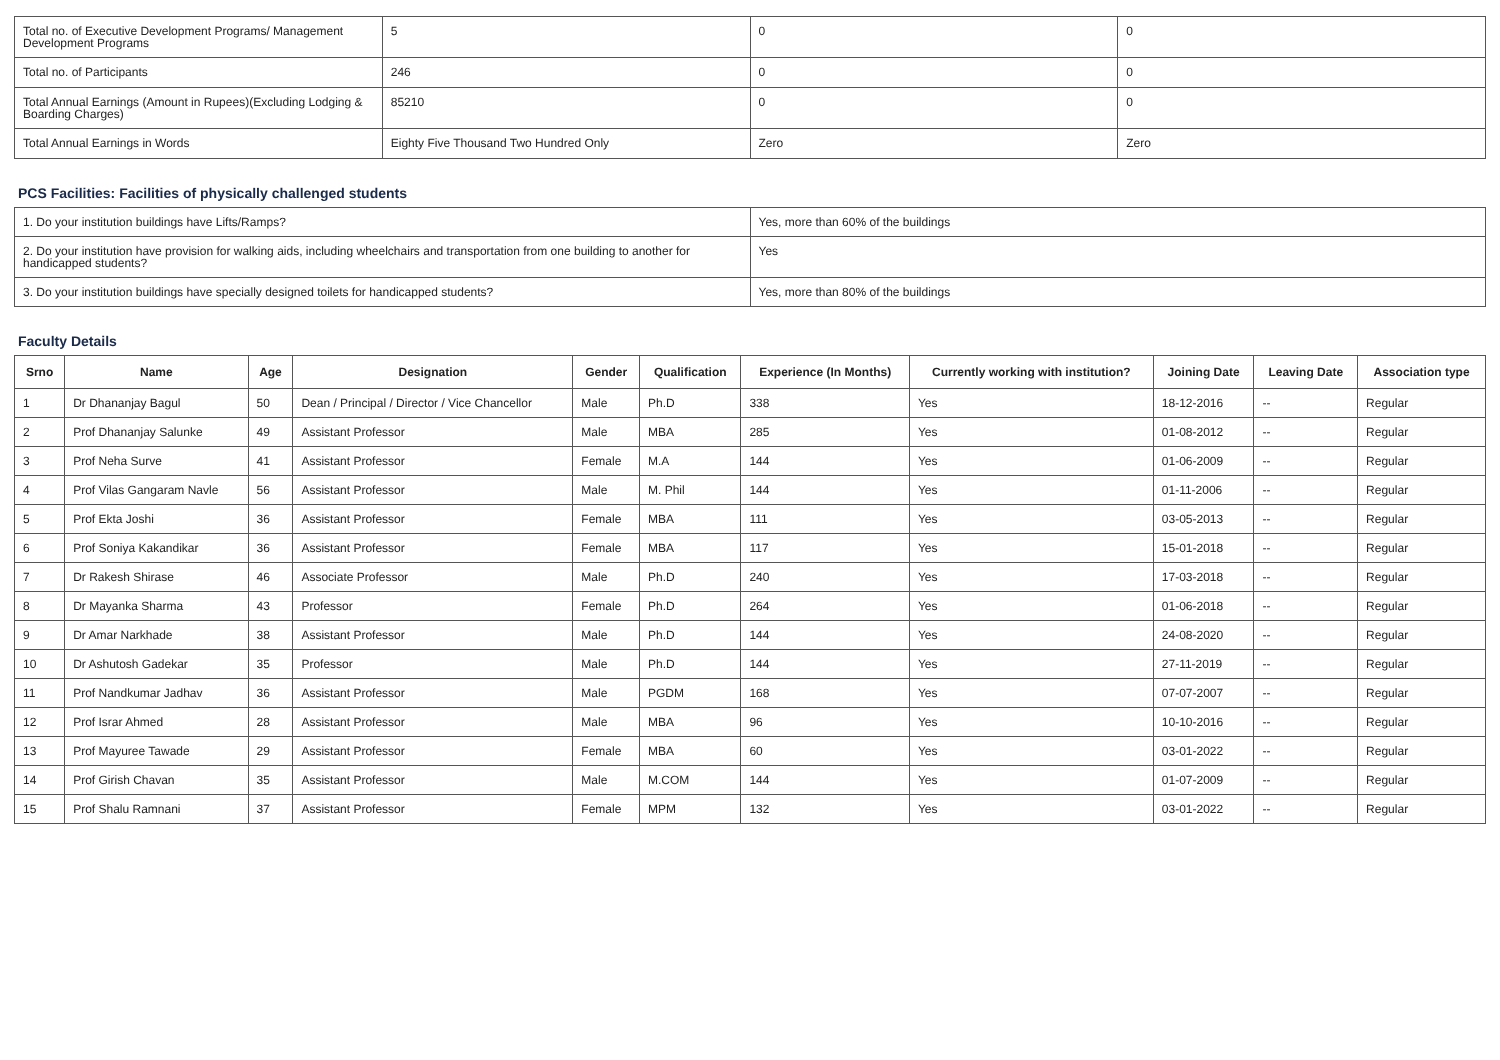| Total no. of Executive Development Programs/ Management Development Programs | 5 | 0 | 0 |
| Total no. of Participants | 246 | 0 | 0 |
| Total Annual Earnings (Amount in Rupees)(Excluding Lodging & Boarding Charges) | 85210 | 0 | 0 |
| Total Annual Earnings in Words | Eighty Five Thousand Two Hundred Only | Zero | Zero |
PCS Facilities: Facilities of physically challenged students
| 1. Do your institution buildings have Lifts/Ramps? | Yes, more than 60% of the buildings |
| 2. Do your institution have provision for walking aids, including wheelchairs and transportation from one building to another for handicapped students? | Yes |
| 3. Do your institution buildings have specially designed toilets for handicapped students? | Yes, more than 80% of the buildings |
Faculty Details
| Srno | Name | Age | Designation | Gender | Qualification | Experience (In Months) | Currently working with institution? | Joining Date | Leaving Date | Association type |
| --- | --- | --- | --- | --- | --- | --- | --- | --- | --- | --- |
| 1 | Dr Dhananjay Bagul | 50 | Dean / Principal / Director / Vice Chancellor | Male | Ph.D | 338 | Yes | 18-12-2016 | -- | Regular |
| 2 | Prof Dhananjay Salunke | 49 | Assistant Professor | Male | MBA | 285 | Yes | 01-08-2012 | -- | Regular |
| 3 | Prof Neha Surve | 41 | Assistant Professor | Female | M.A | 144 | Yes | 01-06-2009 | -- | Regular |
| 4 | Prof Vilas Gangaram Navle | 56 | Assistant Professor | Male | M. Phil | 144 | Yes | 01-11-2006 | -- | Regular |
| 5 | Prof Ekta Joshi | 36 | Assistant Professor | Female | MBA | 111 | Yes | 03-05-2013 | -- | Regular |
| 6 | Prof Soniya Kakandikar | 36 | Assistant Professor | Female | MBA | 117 | Yes | 15-01-2018 | -- | Regular |
| 7 | Dr Rakesh Shirase | 46 | Associate Professor | Male | Ph.D | 240 | Yes | 17-03-2018 | -- | Regular |
| 8 | Dr Mayanka Sharma | 43 | Professor | Female | Ph.D | 264 | Yes | 01-06-2018 | -- | Regular |
| 9 | Dr Amar Narkhade | 38 | Assistant Professor | Male | Ph.D | 144 | Yes | 24-08-2020 | -- | Regular |
| 10 | Dr Ashutosh Gadekar | 35 | Professor | Male | Ph.D | 144 | Yes | 27-11-2019 | -- | Regular |
| 11 | Prof Nandkumar Jadhav | 36 | Assistant Professor | Male | PGDM | 168 | Yes | 07-07-2007 | -- | Regular |
| 12 | Prof Israr Ahmed | 28 | Assistant Professor | Male | MBA | 96 | Yes | 10-10-2016 | -- | Regular |
| 13 | Prof Mayuree Tawade | 29 | Assistant Professor | Female | MBA | 60 | Yes | 03-01-2022 | -- | Regular |
| 14 | Prof Girish Chavan | 35 | Assistant Professor | Male | M.COM | 144 | Yes | 01-07-2009 | -- | Regular |
| 15 | Prof Shalu Ramnani | 37 | Assistant Professor | Female | MPM | 132 | Yes | 03-01-2022 | -- | Regular |